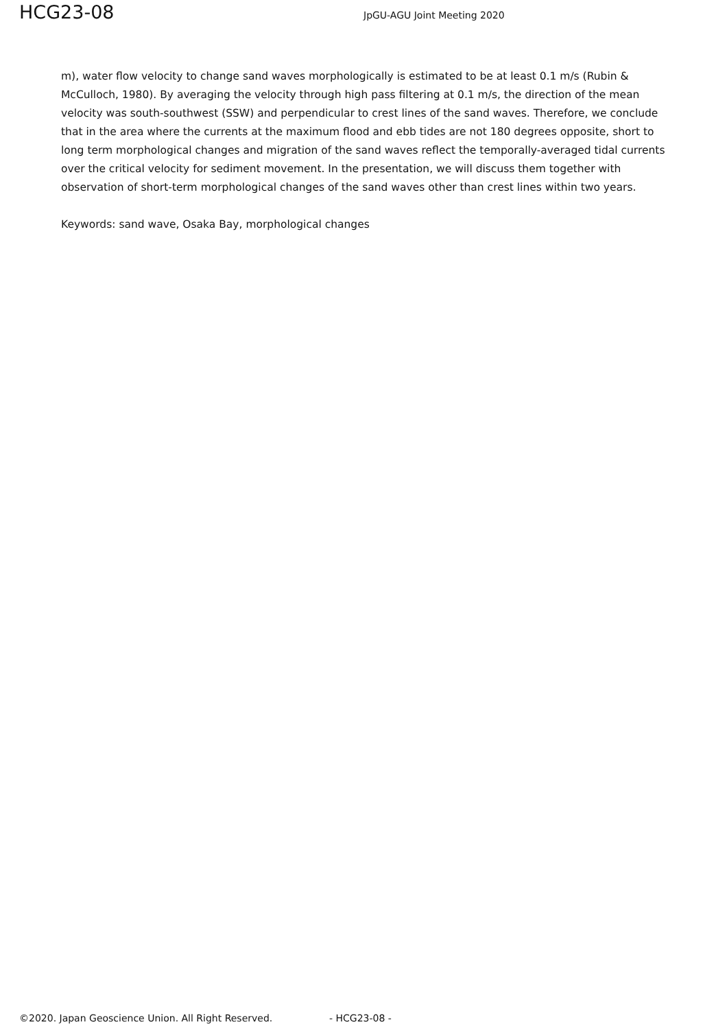HCG23-08 JpGU-AGU Joint Meeting 2020
m), water flow velocity to change sand waves morphologically is estimated to be at least 0.1 m/s (Rubin & McCulloch, 1980). By averaging the velocity through high pass filtering at 0.1 m/s, the direction of the mean velocity was south-southwest (SSW) and perpendicular to crest lines of the sand waves. Therefore, we conclude that in the area where the currents at the maximum flood and ebb tides are not 180 degrees opposite, short to long term morphological changes and migration of the sand waves reflect the temporally-averaged tidal currents over the critical velocity for sediment movement. In the presentation, we will discuss them together with observation of short-term morphological changes of the sand waves other than crest lines within two years.
Keywords: sand wave, Osaka Bay, morphological changes
©2020. Japan Geoscience Union. All Right Reserved. - HCG23-08 -